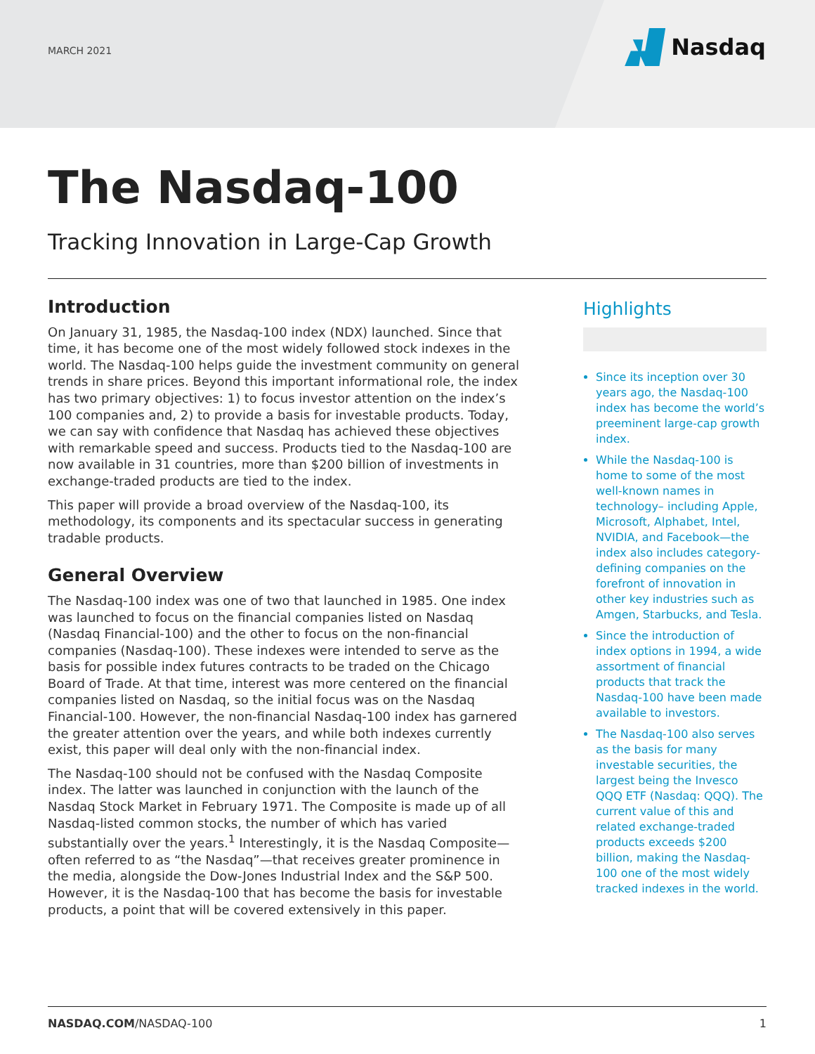MARCH 2021 Nasdaq
The Nasdaq-100
Tracking Innovation in Large-Cap Growth
Introduction
On January 31, 1985, the Nasdaq-100 index (NDX) launched. Since that time, it has become one of the most widely followed stock indexes in the world. The Nasdaq-100 helps guide the investment community on general trends in share prices. Beyond this important informational role, the index has two primary objectives: 1) to focus investor attention on the index’s 100 companies and, 2) to provide a basis for investable products. Today, we can say with confidence that Nasdaq has achieved these objectives with remarkable speed and success. Products tied to the Nasdaq-100 are now available in 31 countries, more than $200 billion of investments in exchange-traded products are tied to the index.
This paper will provide a broad overview of the Nasdaq-100, its methodology, its components and its spectacular success in generating tradable products.
General Overview
The Nasdaq-100 index was one of two that launched in 1985. One index was launched to focus on the financial companies listed on Nasdaq (Nasdaq Financial-100) and the other to focus on the non-financial companies (Nasdaq-100). These indexes were intended to serve as the basis for possible index futures contracts to be traded on the Chicago Board of Trade. At that time, interest was more centered on the financial companies listed on Nasdaq, so the initial focus was on the Nasdaq Financial-100. However, the non-financial Nasdaq-100 index has garnered the greater attention over the years, and while both indexes currently exist, this paper will deal only with the non-financial index.
The Nasdaq-100 should not be confused with the Nasdaq Composite index. The latter was launched in conjunction with the launch of the Nasdaq Stock Market in February 1971. The Composite is made up of all Nasdaq-listed common stocks, the number of which has varied substantially over the years.<sup>1</sup> Interestingly, it is the Nasdaq Composite—often referred to as “the Nasdaq”—that receives greater prominence in the media, alongside the Dow-Jones Industrial Index and the S&P 500. However, it is the Nasdaq-100 that has become the basis for investable products, a point that will be covered extensively in this paper.
Highlights
Since its inception over 30 years ago, the Nasdaq-100 index has become the world’s preeminent large-cap growth index.
While the Nasdaq-100 is home to some of the most well-known names in technology– including Apple, Microsoft, Alphabet, Intel, NVIDIA, and Facebook—the index also includes category-defining companies on the forefront of innovation in other key industries such as Amgen, Starbucks, and Tesla.
Since the introduction of index options in 1994, a wide assortment of financial products that track the Nasdaq-100 have been made available to investors.
The Nasdaq-100 also serves as the basis for many investable securities, the largest being the Invesco QQQ ETF (Nasdaq: QQQ). The current value of this and related exchange-traded products exceeds $200 billion, making the Nasdaq-100 one of the most widely tracked indexes in the world.
NASDAQ.COM/NASDAQ-100 1